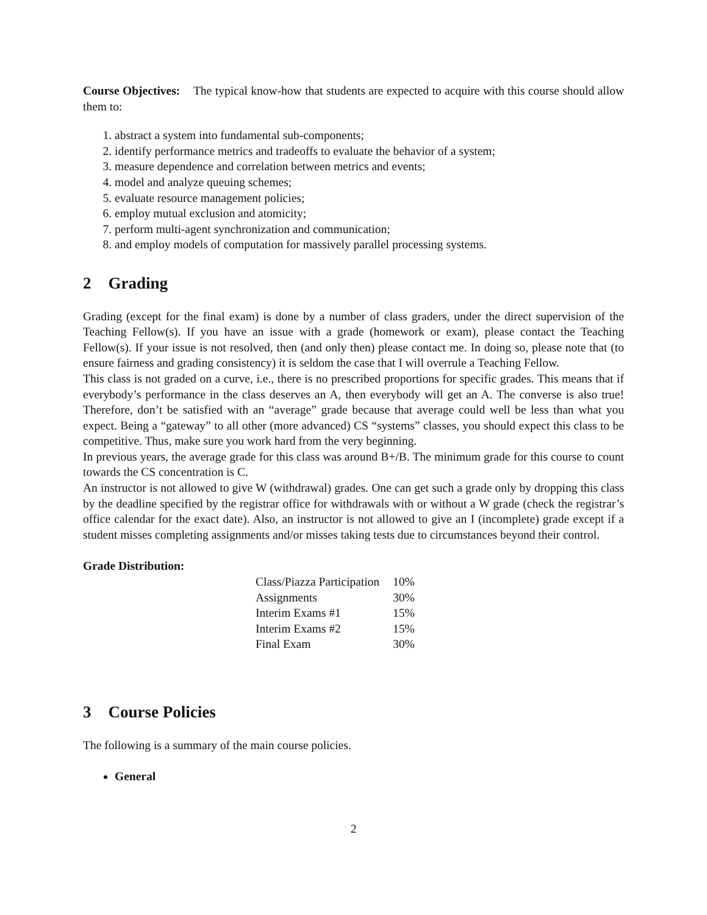Course Objectives: The typical know-how that students are expected to acquire with this course should allow them to:
1. abstract a system into fundamental sub-components;
2. identify performance metrics and tradeoffs to evaluate the behavior of a system;
3. measure dependence and correlation between metrics and events;
4. model and analyze queuing schemes;
5. evaluate resource management policies;
6. employ mutual exclusion and atomicity;
7. perform multi-agent synchronization and communication;
8. and employ models of computation for massively parallel processing systems.
2 Grading
Grading (except for the final exam) is done by a number of class graders, under the direct supervision of the Teaching Fellow(s). If you have an issue with a grade (homework or exam), please contact the Teaching Fellow(s). If your issue is not resolved, then (and only then) please contact me. In doing so, please note that (to ensure fairness and grading consistency) it is seldom the case that I will overrule a Teaching Fellow.
This class is not graded on a curve, i.e., there is no prescribed proportions for specific grades. This means that if everybody’s performance in the class deserves an A, then everybody will get an A. The converse is also true! Therefore, don’t be satisfied with an “average” grade because that average could well be less than what you expect. Being a “gateway” to all other (more advanced) CS “systems” classes, you should expect this class to be competitive. Thus, make sure you work hard from the very beginning.
In previous years, the average grade for this class was around B+/B. The minimum grade for this course to count towards the CS concentration is C.
An instructor is not allowed to give W (withdrawal) grades. One can get such a grade only by dropping this class by the deadline specified by the registrar office for withdrawals with or without a W grade (check the registrar’s office calendar for the exact date). Also, an instructor is not allowed to give an I (incomplete) grade except if a student misses completing assignments and/or misses taking tests due to circumstances beyond their control.
Grade Distribution:
| Class/Piazza Participation | 10% |
| Assignments | 30% |
| Interim Exams #1 | 15% |
| Interim Exams #2 | 15% |
| Final Exam | 30% |
3 Course Policies
The following is a summary of the main course policies.
General
2